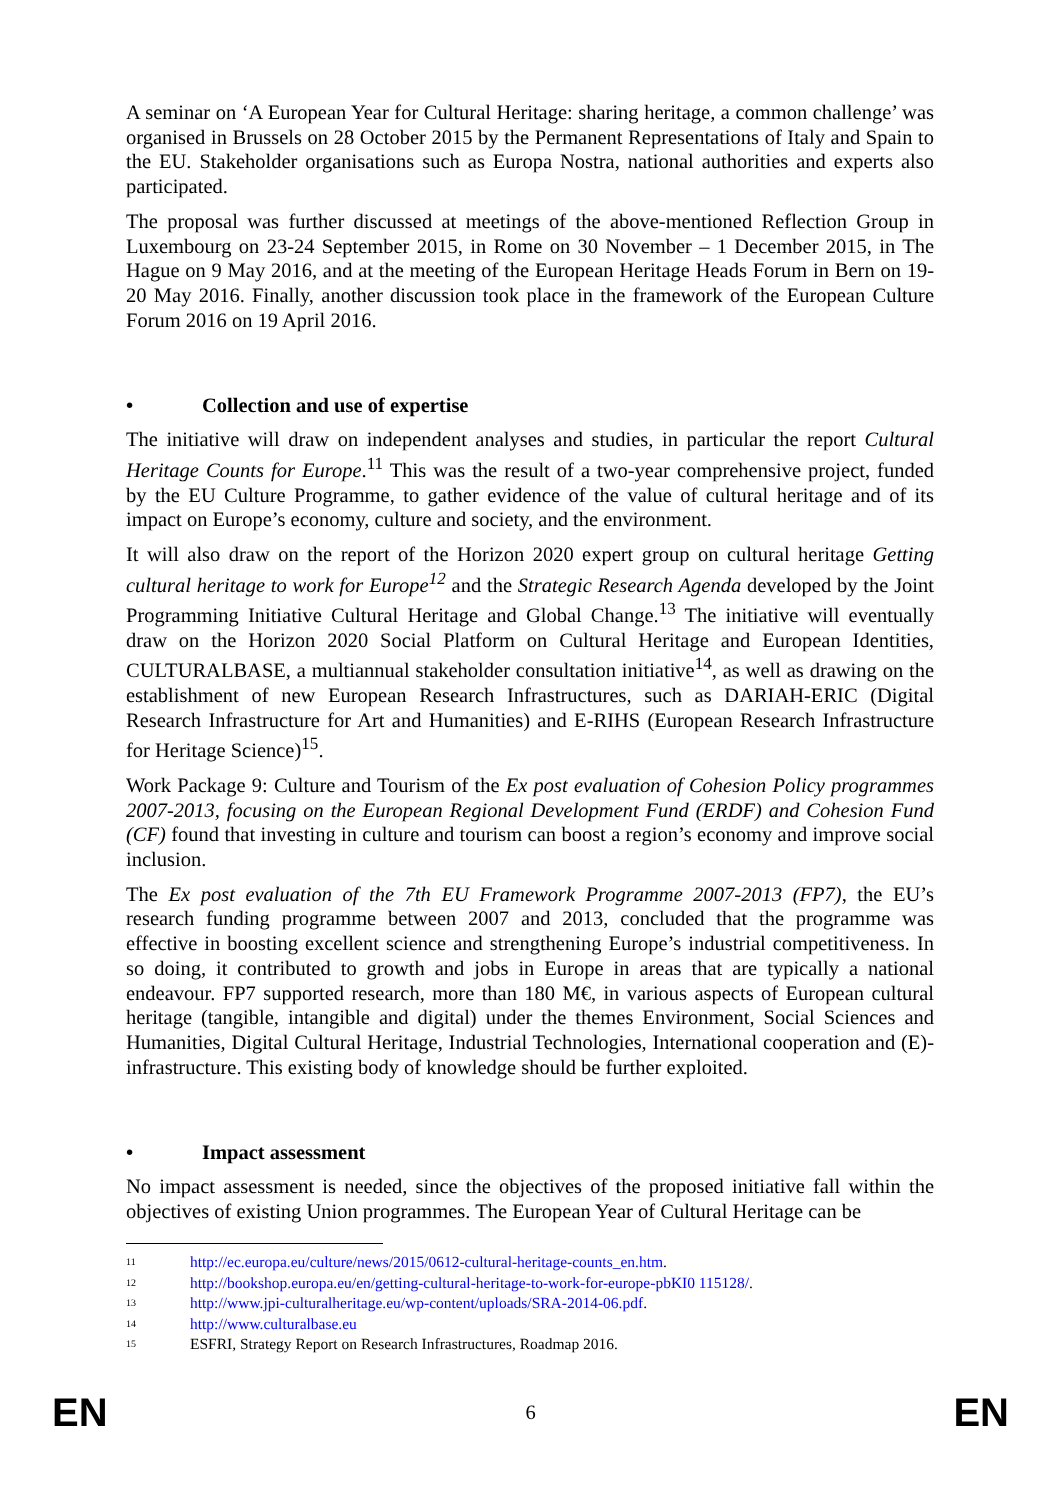A seminar on ‘A European Year for Cultural Heritage: sharing heritage, a common challenge’ was organised in Brussels on 28 October 2015 by the Permanent Representations of Italy and Spain to the EU. Stakeholder organisations such as Europa Nostra, national authorities and experts also participated.
The proposal was further discussed at meetings of the above-mentioned Reflection Group in Luxembourg on 23-24 September 2015, in Rome on 30 November – 1 December 2015, in The Hague on 9 May 2016, and at the meeting of the European Heritage Heads Forum in Bern on 19-20 May 2016. Finally, another discussion took place in the framework of the European Culture Forum 2016 on 19 April 2016.
• Collection and use of expertise
The initiative will draw on independent analyses and studies, in particular the report Cultural Heritage Counts for Europe.<sup>11</sup> This was the result of a two-year comprehensive project, funded by the EU Culture Programme, to gather evidence of the value of cultural heritage and of its impact on Europe’s economy, culture and society, and the environment.
It will also draw on the report of the Horizon 2020 expert group on cultural heritage Getting cultural heritage to work for Europe<sup>12</sup> and the Strategic Research Agenda developed by the Joint Programming Initiative Cultural Heritage and Global Change.<sup>13</sup> The initiative will eventually draw on the Horizon 2020 Social Platform on Cultural Heritage and European Identities, CULTURALBASE, a multiannual stakeholder consultation initiative<sup>14</sup>, as well as drawing on the establishment of new European Research Infrastructures, such as DARIAH-ERIC (Digital Research Infrastructure for Art and Humanities) and E-RIHS (European Research Infrastructure for Heritage Science)<sup>15</sup>.
Work Package 9: Culture and Tourism of the Ex post evaluation of Cohesion Policy programmes 2007-2013, focusing on the European Regional Development Fund (ERDF) and Cohesion Fund (CF) found that investing in culture and tourism can boost a region’s economy and improve social inclusion.
The Ex post evaluation of the 7th EU Framework Programme 2007-2013 (FP7), the EU’s research funding programme between 2007 and 2013, concluded that the programme was effective in boosting excellent science and strengthening Europe’s industrial competitiveness. In so doing, it contributed to growth and jobs in Europe in areas that are typically a national endeavour. FP7 supported research, more than 180 M€, in various aspects of European cultural heritage (tangible, intangible and digital) under the themes Environment, Social Sciences and Humanities, Digital Cultural Heritage, Industrial Technologies, International cooperation and (E)-infrastructure. This existing body of knowledge should be further exploited.
• Impact assessment
No impact assessment is needed, since the objectives of the proposed initiative fall within the objectives of existing Union programmes. The European Year of Cultural Heritage can be
<sup>11</sup> http://ec.europa.eu/culture/news/2015/0612-cultural-heritage-counts_en.htm.
<sup>12</sup> http://bookshop.europa.eu/en/getting-cultural-heritage-to-work-for-europe-pbKI0 115128/.
<sup>13</sup> http://www.jpi-culturalheritage.eu/wp-content/uploads/SRA-2014-06.pdf.
<sup>14</sup> http://www.culturalbase.eu
<sup>15</sup> ESFRI, Strategy Report on Research Infrastructures, Roadmap 2016.
EN 6 EN